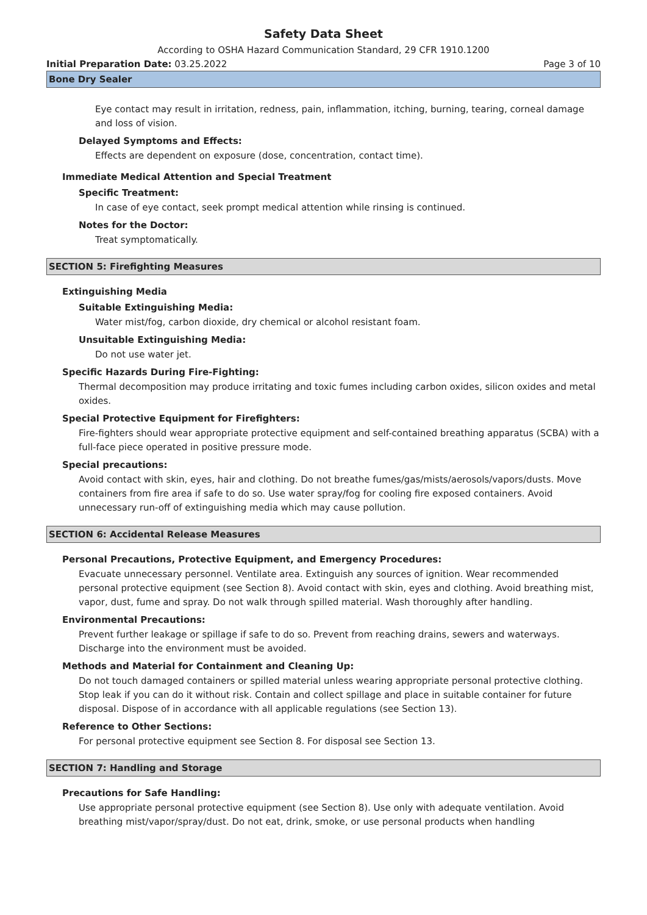Safety Data Sheet
According to OSHA Hazard Communication Standard, 29 CFR 1910.1200
Initial Preparation Date: 03.25.2022 Page 3 of 10
Bone Dry Sealer
Eye contact may result in irritation, redness, pain, inflammation, itching, burning, tearing, corneal damage and loss of vision.
Delayed Symptoms and Effects:
Effects are dependent on exposure (dose, concentration, contact time).
Immediate Medical Attention and Special Treatment
Specific Treatment:
In case of eye contact, seek prompt medical attention while rinsing is continued.
Notes for the Doctor:
Treat symptomatically.
SECTION 5: Firefighting Measures
Extinguishing Media
Suitable Extinguishing Media:
Water mist/fog, carbon dioxide, dry chemical or alcohol resistant foam.
Unsuitable Extinguishing Media:
Do not use water jet.
Specific Hazards During Fire-Fighting:
Thermal decomposition may produce irritating and toxic fumes including carbon oxides, silicon oxides and metal oxides.
Special Protective Equipment for Firefighters:
Fire-fighters should wear appropriate protective equipment and self-contained breathing apparatus (SCBA) with a full-face piece operated in positive pressure mode.
Special precautions:
Avoid contact with skin, eyes, hair and clothing. Do not breathe fumes/gas/mists/aerosols/vapors/dusts. Move containers from fire area if safe to do so. Use water spray/fog for cooling fire exposed containers. Avoid unnecessary run-off of extinguishing media which may cause pollution.
SECTION 6: Accidental Release Measures
Personal Precautions, Protective Equipment, and Emergency Procedures:
Evacuate unnecessary personnel. Ventilate area. Extinguish any sources of ignition. Wear recommended personal protective equipment (see Section 8). Avoid contact with skin, eyes and clothing. Avoid breathing mist, vapor, dust, fume and spray. Do not walk through spilled material. Wash thoroughly after handling.
Environmental Precautions:
Prevent further leakage or spillage if safe to do so. Prevent from reaching drains, sewers and waterways. Discharge into the environment must be avoided.
Methods and Material for Containment and Cleaning Up:
Do not touch damaged containers or spilled material unless wearing appropriate personal protective clothing. Stop leak if you can do it without risk. Contain and collect spillage and place in suitable container for future disposal. Dispose of in accordance with all applicable regulations (see Section 13).
Reference to Other Sections:
For personal protective equipment see Section 8. For disposal see Section 13.
SECTION 7: Handling and Storage
Precautions for Safe Handling:
Use appropriate personal protective equipment (see Section 8). Use only with adequate ventilation. Avoid breathing mist/vapor/spray/dust. Do not eat, drink, smoke, or use personal products when handling